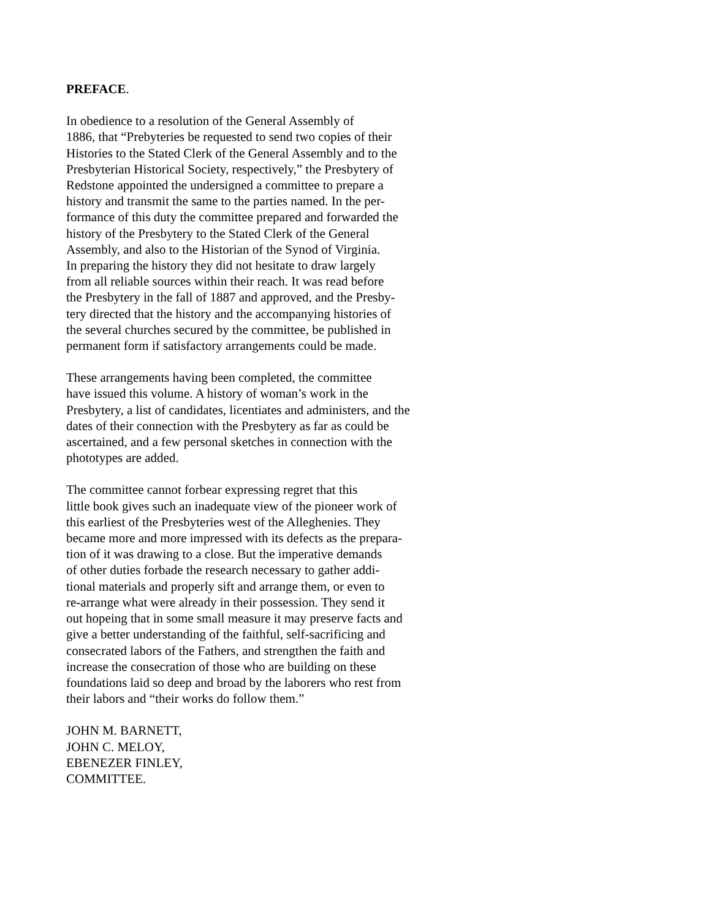PREFACE.
In obedience to a resolution of the General Assembly of
1886, that “Prebyteries be requested to send two copies of their
Histories to the Stated Clerk of the General Assembly and to the
Presbyterian Historical Society, respectively,” the Presbytery of
Redstone appointed the undersigned a committee to prepare a
history and transmit the same to the parties named. In the per-
formance of this duty the committee prepared and forwarded the
history of the Presbytery to the Stated Clerk of the General
Assembly, and also to the Historian of the Synod of Virginia.
In preparing the history they did not hesitate to draw largely
from all reliable sources within their reach. It was read before
the Presbytery in the fall of 1887 and approved, and the Presby-
tery directed that the history and the accompanying histories of
the several churches secured by the committee, be published in
permanent form if satisfactory arrangements could be made.
These arrangements having been completed, the committee
have issued this volume. A history of woman’s work in the
Presbytery, a list of candidates, licentiates and administers, and the
dates of their connection with the Presbytery as far as could be
ascertained, and a few personal sketches in connection with the
phototypes are added.
The committee cannot forbear expressing regret that this
little book gives such an inadequate view of the pioneer work of
this earliest of the Presbyteries west of the Alleghenies. They
became more and more impressed with its defects as the prepara-
tion of it was drawing to a close. But the imperative demands
of other duties forbade the research necessary to gather addi-
tional materials and properly sift and arrange them, or even to
re-arrange what were already in their possession. They send it
out hopeing that in some small measure it may preserve facts and
give a better understanding of the faithful, self-sacrificing and
consecrated labors of the Fathers, and strengthen the faith and
increase the consecration of those who are building on these
foundations laid so deep and broad by the laborers who rest from
their labors and “their works do follow them.”
JOHN M. BARNETT,
JOHN C. MELOY,
EBENEZER FINLEY,
COMMITTEE.